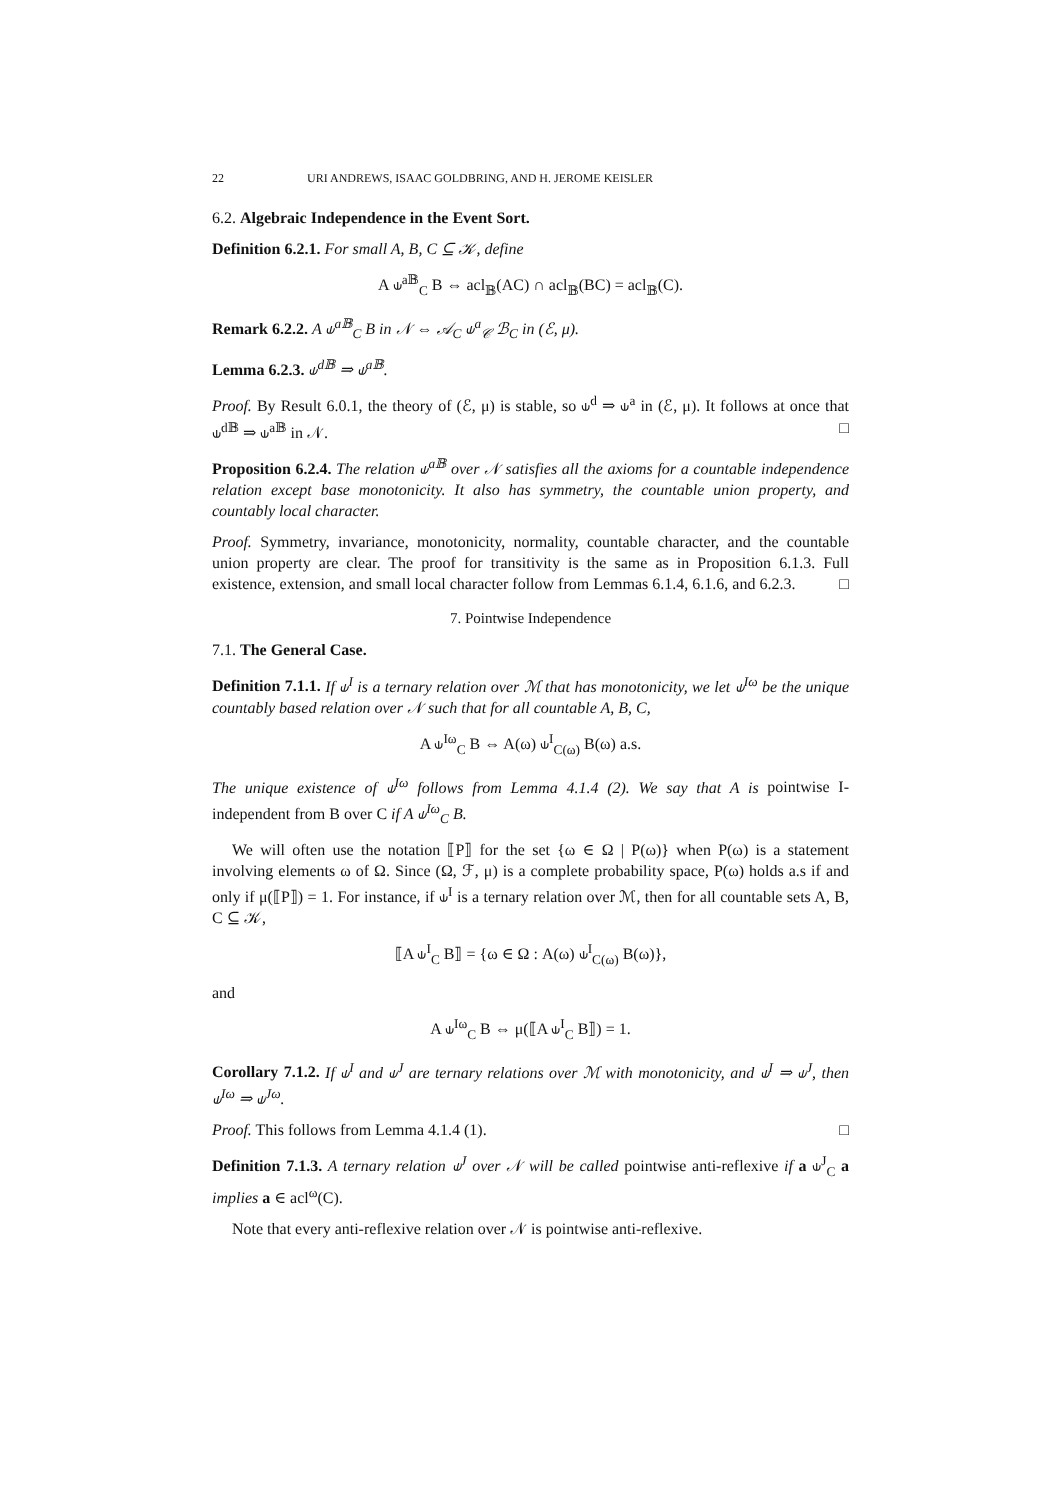22 URI ANDREWS, ISAAC GOLDBRING, AND H. JEROME KEISLER
6.2. Algebraic Independence in the Event Sort.
Definition 6.2.1. For small A, B, C ⊆ 𝒦, define
A ⫝<sup>a𝔹</sup><sub>C</sub> B ⇔ acl<sub>𝔹</sub>(AC) ∩ acl<sub>𝔹</sub>(BC) = acl<sub>𝔹</sub>(C).
Remark 6.2.2. A ⫝<sup>a𝔹</sup><sub>C</sub> B in 𝒩 ⇔ 𝒜<sub>C</sub> ⫝<sup>a</sup><sub>𝒞</sub> ℬ<sub>C</sub> in (ℰ, μ).
Lemma 6.2.3. ⫝<sup>d𝔹</sup> ⇒ ⫝<sup>a𝔹</sup>.
Proof. By Result 6.0.1, the theory of (ℰ, μ) is stable, so ⫝<sup>d</sup> ⇒ ⫝<sup>a</sup> in (ℰ, μ). It follows at once that ⫝<sup>d𝔹</sup> ⇒ ⫝<sup>a𝔹</sup> in 𝒩. □
Proposition 6.2.4. The relation ⫝<sup>a𝔹</sup> over 𝒩 satisfies all the axioms for a countable independence relation except base monotonicity. It also has symmetry, the countable union property, and countably local character.
Proof. Symmetry, invariance, monotonicity, normality, countable character, and the countable union property are clear. The proof for transitivity is the same as in Proposition 6.1.3. Full existence, extension, and small local character follow from Lemmas 6.1.4, 6.1.6, and 6.2.3. □
7. Pointwise Independence
7.1. The General Case.
Definition 7.1.1. If ⫝<sup>I</sup> is a ternary relation over ℳ that has monotonicity, we let ⫝<sup>Iω</sup> be the unique countably based relation over 𝒩 such that for all countable A, B, C,
A ⫝<sup>Iω</sup><sub>C</sub> B ⇔ A(ω) ⫝<sup>I</sup><sub>C(ω)</sub> B(ω) a.s.
The unique existence of ⫝<sup>Iω</sup> follows from Lemma 4.1.4 (2). We say that A is pointwise I-independent from B over C if A ⫝<sup>Iω</sup><sub>C</sub> B.
We will often use the notation ⟦P⟧ for the set {ω ∈ Ω | P(ω)} when P(ω) is a statement involving elements ω of Ω. Since (Ω, ℱ, μ) is a complete probability space, P(ω) holds a.s if and only if μ(⟦P⟧) = 1. For instance, if ⫝<sup>I</sup> is a ternary relation over ℳ, then for all countable sets A, B, C ⊆ 𝒦,
⟦A ⫝<sup>I</sup><sub>C</sub> B⟧ = {ω ∈ Ω : A(ω) ⫝<sup>I</sup><sub>C(ω)</sub> B(ω)},
and
A ⫝<sup>Iω</sup><sub>C</sub> B ⇔ μ(⟦A ⫝<sup>I</sup><sub>C</sub> B⟧) = 1.
Corollary 7.1.2. If ⫝<sup>I</sup> and ⫝<sup>J</sup> are ternary relations over ℳ with monotonicity, and ⫝<sup>I</sup> ⇒ ⫝<sup>J</sup>, then ⫝<sup>Iω</sup> ⇒ ⫝<sup>Jω</sup>.
Proof. This follows from Lemma 4.1.4 (1). □
Definition 7.1.3. A ternary relation ⫝<sup>J</sup> over 𝒩 will be called pointwise anti-reflexive if a ⫝<sup>J</sup><sub>C</sub> a implies a ∈ acl<sup>ω</sup>(C).
Note that every anti-reflexive relation over 𝒩 is pointwise anti-reflexive.